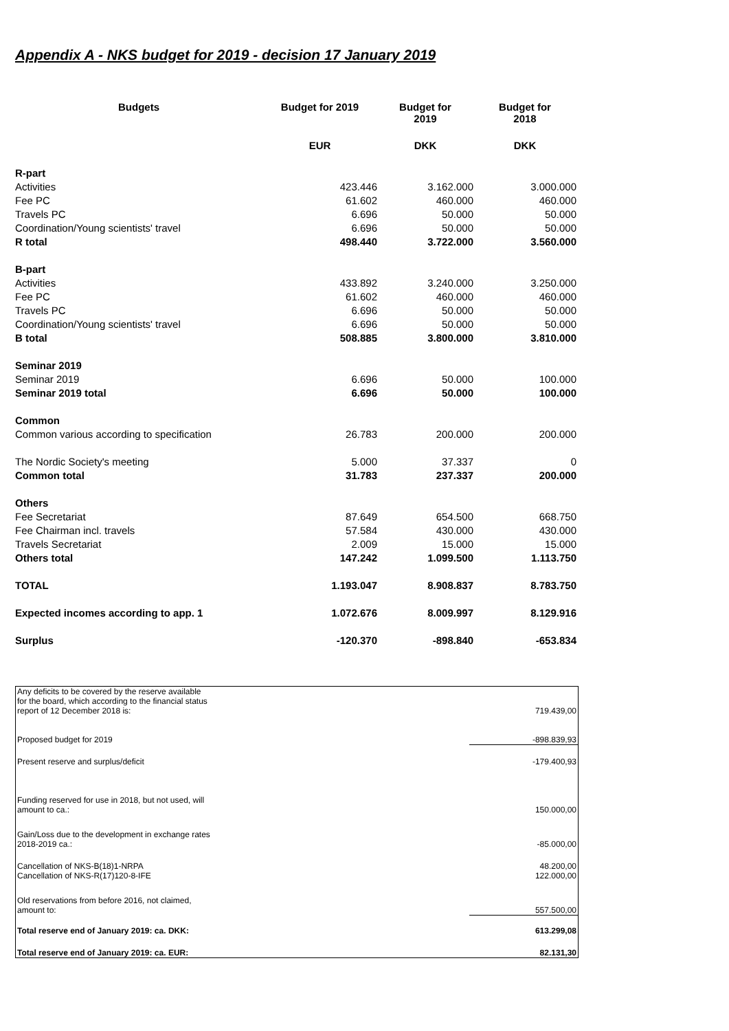Appendix A - NKS budget for 2019 - decision 17 January 2019
| Budgets | Budget for 2019 | Budget for 2019 | Budget for 2018 |
| --- | --- | --- | --- |
| | EUR | DKK | DKK |
| R-part | | | |
| Activities | 423.446 | 3.162.000 | 3.000.000 |
| Fee PC | 61.602 | 460.000 | 460.000 |
| Travels PC | 6.696 | 50.000 | 50.000 |
| Coordination/Young scientists' travel | 6.696 | 50.000 | 50.000 |
| R total | 498.440 | 3.722.000 | 3.560.000 |
| B-part | | | |
| Activities | 433.892 | 3.240.000 | 3.250.000 |
| Fee PC | 61.602 | 460.000 | 460.000 |
| Travels PC | 6.696 | 50.000 | 50.000 |
| Coordination/Young scientists' travel | 6.696 | 50.000 | 50.000 |
| B total | 508.885 | 3.800.000 | 3.810.000 |
| Seminar 2019 | | | |
| Seminar 2019 | 6.696 | 50.000 | 100.000 |
| Seminar 2019 total | 6.696 | 50.000 | 100.000 |
| Common | | | |
| Common various according to specification | 26.783 | 200.000 | 200.000 |
| The Nordic Society's meeting | 5.000 | 37.337 | 0 |
| Common total | 31.783 | 237.337 | 200.000 |
| Others | | | |
| Fee Secretariat | 87.649 | 654.500 | 668.750 |
| Fee Chairman incl. travels | 57.584 | 430.000 | 430.000 |
| Travels Secretariat | 2.009 | 15.000 | 15.000 |
| Others total | 147.242 | 1.099.500 | 1.113.750 |
| TOTAL | 1.193.047 | 8.908.837 | 8.783.750 |
| Expected incomes according to app. 1 | 1.072.676 | 8.009.997 | 8.129.916 |
| Surplus | -120.370 | -898.840 | -653.834 |
| Any deficits to be covered by the reserve available for the board, which according to the financial status report of 12 December 2018 is: | 719.439,00 |
| Proposed budget for 2019 | -898.839,93 |
| Present reserve and surplus/deficit | -179.400,93 |
| Funding reserved for use in 2018, but not used, will amount to ca.: | 150.000,00 |
| Gain/Loss due to the development in exchange rates 2018-2019 ca.: | -85.000,00 |
| Cancellation of NKS-B(18)1-NRPA Cancellation of NKS-R(17)120-8-IFE | 48.200,00 122.000,00 |
| Old reservations from before 2016, not claimed, amount to: | 557.500,00 |
| Total reserve end of January 2019: ca. DKK: | 613.299,08 |
| Total reserve end of January 2019: ca. EUR: | 82.131,30 |